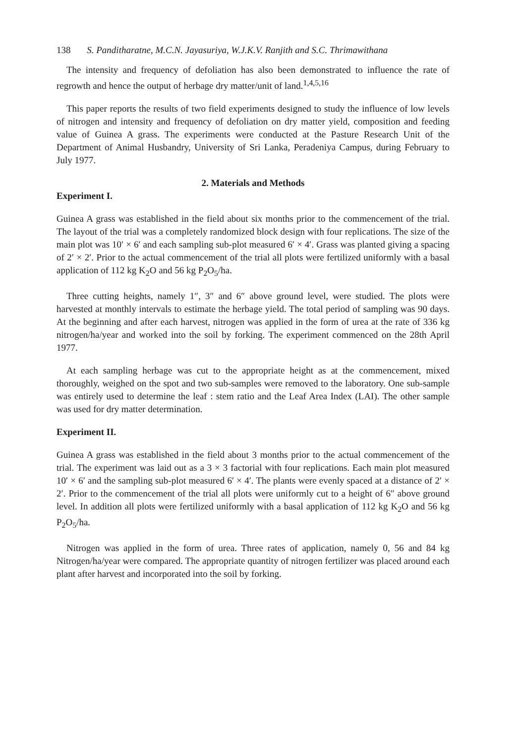138 S. Panditharatne, M.C.N. Jayasuriya, W.J.K.V. Ranjith and S.C. Thrimawithana
The intensity and frequency of defoliation has also been demonstrated to influence the rate of regrowth and hence the output of herbage dry matter/unit of land.<sup>1,4,5,16</sup>
This paper reports the results of two field experiments designed to study the influence of low levels of nitrogen and intensity and frequency of defoliation on dry matter yield, composition and feeding value of Guinea A grass. The experiments were conducted at the Pasture Research Unit of the Department of Animal Husbandry, University of Sri Lanka, Peradeniya Campus, during February to July 1977.
2. Materials and Methods
Experiment I.
Guinea A grass was established in the field about six months prior to the commencement of the trial. The layout of the trial was a completely randomized block design with four replications. The size of the main plot was 10′ × 6′ and each sampling sub-plot measured 6′ × 4′. Grass was planted giving a spacing of 2′ × 2′. Prior to the actual commencement of the trial all plots were fertilized uniformly with a basal application of 112 kg K<sub>2</sub>O and 56 kg P<sub>2</sub>O<sub>5</sub>/ha.
Three cutting heights, namely 1″, 3″ and 6″ above ground level, were studied. The plots were harvested at monthly intervals to estimate the herbage yield. The total period of sampling was 90 days. At the beginning and after each harvest, nitrogen was applied in the form of urea at the rate of 336 kg nitrogen/ha/year and worked into the soil by forking. The experiment commenced on the 28th April 1977.
At each sampling herbage was cut to the appropriate height as at the commencement, mixed thoroughly, weighed on the spot and two sub-samples were removed to the laboratory. One sub-sample was entirely used to determine the leaf : stem ratio and the Leaf Area Index (LAI). The other sample was used for dry matter determination.
Experiment II.
Guinea A grass was established in the field about 3 months prior to the actual commencement of the trial. The experiment was laid out as a 3 × 3 factorial with four replications. Each main plot measured 10′ × 6′ and the sampling sub-plot measured 6′ × 4′. The plants were evenly spaced at a distance of 2′ × 2′. Prior to the commencement of the trial all plots were uniformly cut to a height of 6″ above ground level. In addition all plots were fertilized uniformly with a basal application of 112 kg K<sub>2</sub>O and 56 kg P<sub>2</sub>O<sub>5</sub>/ha.
Nitrogen was applied in the form of urea. Three rates of application, namely 0, 56 and 84 kg Nitrogen/ha/year were compared. The appropriate quantity of nitrogen fertilizer was placed around each plant after harvest and incorporated into the soil by forking.